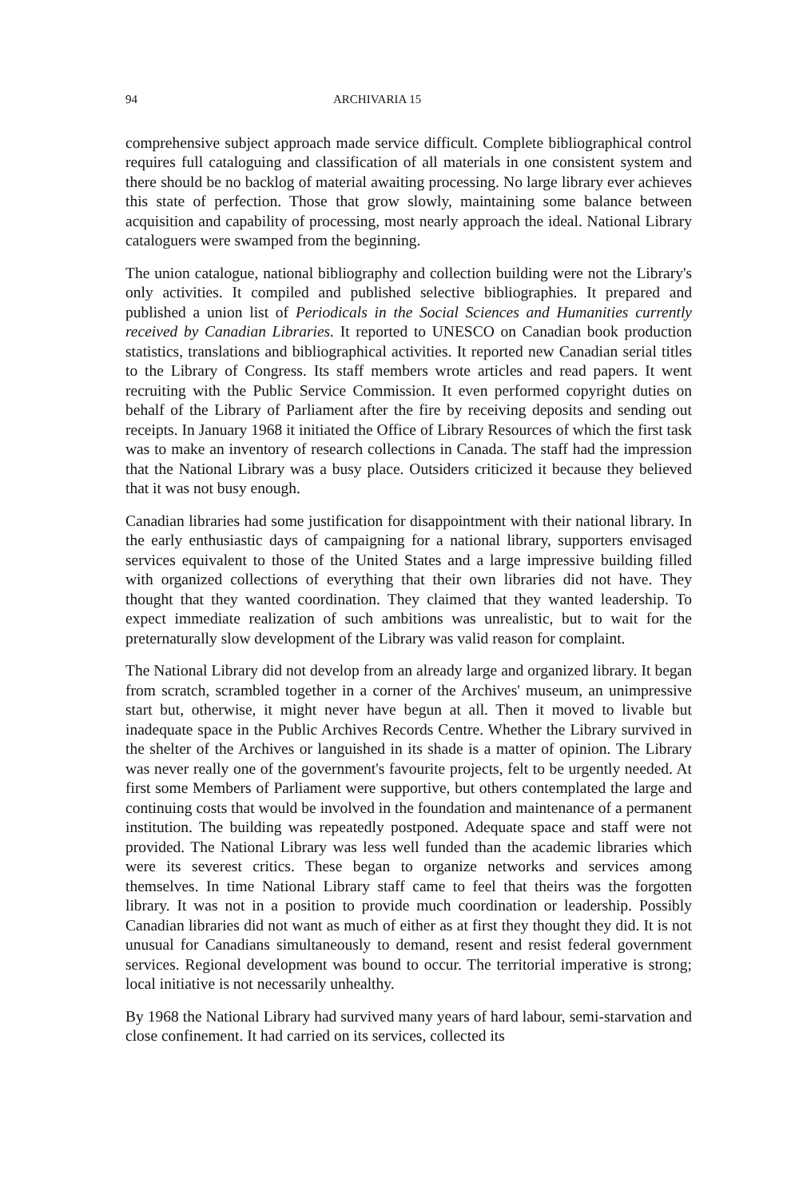94 ARCHIVARIA 15
comprehensive subject approach made service difficult. Complete bibliographical control requires full cataloguing and classification of all materials in one consistent system and there should be no backlog of material awaiting processing. No large library ever achieves this state of perfection. Those that grow slowly, maintaining some balance between acquisition and capability of processing, most nearly approach the ideal. National Library cataloguers were swamped from the beginning.
The union catalogue, national bibliography and collection building were not the Library's only activities. It compiled and published selective bibliographies. It prepared and published a union list of Periodicals in the Social Sciences and Humanities currently received by Canadian Libraries. It reported to UNESCO on Canadian book production statistics, translations and bibliographical activities. It reported new Canadian serial titles to the Library of Congress. Its staff members wrote articles and read papers. It went recruiting with the Public Service Commission. It even performed copyright duties on behalf of the Library of Parliament after the fire by receiving deposits and sending out receipts. In January 1968 it initiated the Office of Library Resources of which the first task was to make an inventory of research collections in Canada. The staff had the impression that the National Library was a busy place. Outsiders criticized it because they believed that it was not busy enough.
Canadian libraries had some justification for disappointment with their national library. In the early enthusiastic days of campaigning for a national library, supporters envisaged services equivalent to those of the United States and a large impressive building filled with organized collections of everything that their own libraries did not have. They thought that they wanted coordination. They claimed that they wanted leadership. To expect immediate realization of such ambitions was unrealistic, but to wait for the preternaturally slow development of the Library was valid reason for complaint.
The National Library did not develop from an already large and organized library. It began from scratch, scrambled together in a corner of the Archives' museum, an unimpressive start but, otherwise, it might never have begun at all. Then it moved to livable but inadequate space in the Public Archives Records Centre. Whether the Library survived in the shelter of the Archives or languished in its shade is a matter of opinion. The Library was never really one of the government's favourite projects, felt to be urgently needed. At first some Members of Parliament were supportive, but others contemplated the large and continuing costs that would be involved in the foundation and maintenance of a permanent institution. The building was repeatedly postponed. Adequate space and staff were not provided. The National Library was less well funded than the academic libraries which were its severest critics. These began to organize networks and services among themselves. In time National Library staff came to feel that theirs was the forgotten library. It was not in a position to provide much coordination or leadership. Possibly Canadian libraries did not want as much of either as at first they thought they did. It is not unusual for Canadians simultaneously to demand, resent and resist federal government services. Regional development was bound to occur. The territorial imperative is strong; local initiative is not necessarily unhealthy.
By 1968 the National Library had survived many years of hard labour, semi-starvation and close confinement. It had carried on its services, collected its